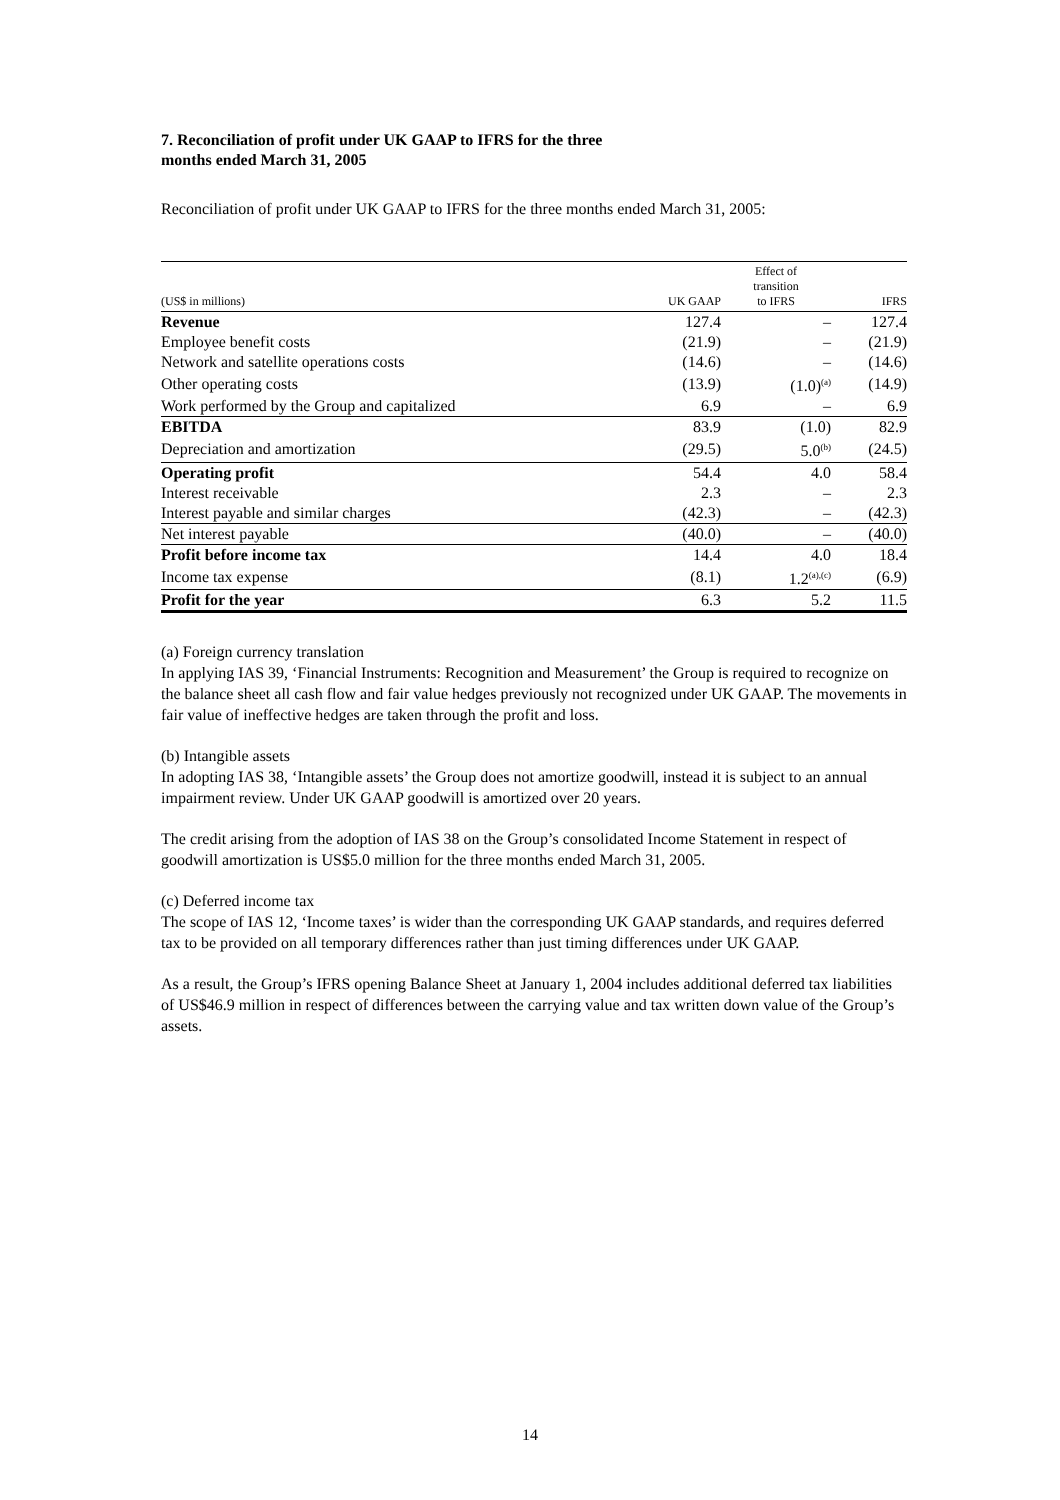7. Reconciliation of profit under UK GAAP to IFRS for the three
months ended March 31, 2005
Reconciliation of profit under UK GAAP to IFRS for the three months ended March 31, 2005:
| (US$ in millions) | UK GAAP | Effect of transition to IFRS | IFRS |
| --- | --- | --- | --- |
| Revenue | 127.4 | – | 127.4 |
| Employee benefit costs | (21.9) | – | (21.9) |
| Network and satellite operations costs | (14.6) | – | (14.6) |
| Other operating costs | (13.9) | (1.0)<sup>(a)</sup> | (14.9) |
| Work performed by the Group and capitalized | 6.9 | – | 6.9 |
| EBITDA | 83.9 | (1.0) | 82.9 |
| Depreciation and amortization | (29.5) | 5.0<sup>(b)</sup> | (24.5) |
| Operating profit | 54.4 | 4.0 | 58.4 |
| Interest receivable | 2.3 | – | 2.3 |
| Interest payable and similar charges | (42.3) | – | (42.3) |
| Net interest payable | (40.0) | – | (40.0) |
| Profit before income tax | 14.4 | 4.0 | 18.4 |
| Income tax expense | (8.1) | 1.2<sup>(a),(c)</sup> | (6.9) |
| Profit for the year | 6.3 | 5.2 | 11.5 |
(a) Foreign currency translation
In applying IAS 39, ‘Financial Instruments: Recognition and Measurement’ the Group is required to recognize on the balance sheet all cash flow and fair value hedges previously not recognized under UK GAAP. The movements in fair value of ineffective hedges are taken through the profit and loss.
(b) Intangible assets
In adopting IAS 38, ‘Intangible assets’ the Group does not amortize goodwill, instead it is subject to an annual impairment review. Under UK GAAP goodwill is amortized over 20 years.
The credit arising from the adoption of IAS 38 on the Group’s consolidated Income Statement in respect of goodwill amortization is US$5.0 million for the three months ended March 31, 2005.
(c) Deferred income tax
The scope of IAS 12, ‘Income taxes’ is wider than the corresponding UK GAAP standards, and requires deferred tax to be provided on all temporary differences rather than just timing differences under UK GAAP.
As a result, the Group’s IFRS opening Balance Sheet at January 1, 2004 includes additional deferred tax liabilities of US$46.9 million in respect of differences between the carrying value and tax written down value of the Group’s assets.
14